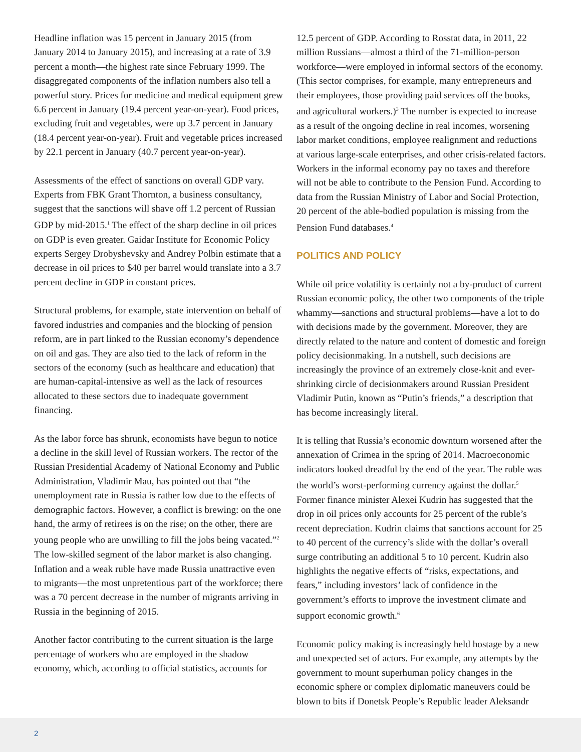Headline inflation was 15 percent in January 2015 (from January 2014 to January 2015), and increasing at a rate of 3.9 percent a month—the highest rate since February 1999. The disaggregated components of the inflation numbers also tell a powerful story. Prices for medicine and medical equipment grew 6.6 percent in January (19.4 percent year-on-year). Food prices, excluding fruit and vegetables, were up 3.7 percent in January (18.4 percent year-on-year). Fruit and vegetable prices increased by 22.1 percent in January (40.7 percent year-on-year).
Assessments of the effect of sanctions on overall GDP vary. Experts from FBK Grant Thornton, a business consultancy, suggest that the sanctions will shave off 1.2 percent of Russian GDP by mid-2015.<sup>1</sup> The effect of the sharp decline in oil prices on GDP is even greater. Gaidar Institute for Economic Policy experts Sergey Drobyshevsky and Andrey Polbin estimate that a decrease in oil prices to $40 per barrel would translate into a 3.7 percent decline in GDP in constant prices.
Structural problems, for example, state intervention on behalf of favored industries and companies and the blocking of pension reform, are in part linked to the Russian economy’s dependence on oil and gas. They are also tied to the lack of reform in the sectors of the economy (such as healthcare and education) that are human-capital-intensive as well as the lack of resources allocated to these sectors due to inadequate government financing.
As the labor force has shrunk, economists have begun to notice a decline in the skill level of Russian workers. The rector of the Russian Presidential Academy of National Economy and Public Administration, Vladimir Mau, has pointed out that “the unemployment rate in Russia is rather low due to the effects of demographic factors. However, a conflict is brewing: on the one hand, the army of retirees is on the rise; on the other, there are young people who are unwilling to fill the jobs being vacated.”<sup>2</sup> The low-skilled segment of the labor market is also changing. Inflation and a weak ruble have made Russia unattractive even to migrants—the most unpretentious part of the workforce; there was a 70 percent decrease in the number of migrants arriving in Russia in the beginning of 2015.
Another factor contributing to the current situation is the large percentage of workers who are employed in the shadow economy, which, according to official statistics, accounts for
12.5 percent of GDP. According to Rosstat data, in 2011, 22 million Russians—almost a third of the 71-million-person workforce—were employed in informal sectors of the economy. (This sector comprises, for example, many entrepreneurs and their employees, those providing paid services off the books, and agricultural workers.)<sup>3</sup> The number is expected to increase as a result of the ongoing decline in real incomes, worsening labor market conditions, employee realignment and reductions at various large-scale enterprises, and other crisis-related factors. Workers in the informal economy pay no taxes and therefore will not be able to contribute to the Pension Fund. According to data from the Russian Ministry of Labor and Social Protection, 20 percent of the able-bodied population is missing from the Pension Fund databases.<sup>4</sup>
POLITICS AND POLICY
While oil price volatility is certainly not a by-product of current Russian economic policy, the other two components of the triple whammy—sanctions and structural problems—have a lot to do with decisions made by the government. Moreover, they are directly related to the nature and content of domestic and foreign policy decisionmaking. In a nutshell, such decisions are increasingly the province of an extremely close-knit and ever-shrinking circle of decisionmakers around Russian President Vladimir Putin, known as “Putin’s friends,” a description that has become increasingly literal.
It is telling that Russia’s economic downturn worsened after the annexation of Crimea in the spring of 2014. Macroeconomic indicators looked dreadful by the end of the year. The ruble was the world’s worst-performing currency against the dollar.<sup>5</sup> Former finance minister Alexei Kudrin has suggested that the drop in oil prices only accounts for 25 percent of the ruble’s recent depreciation. Kudrin claims that sanctions account for 25 to 40 percent of the currency’s slide with the dollar’s overall surge contributing an additional 5 to 10 percent. Kudrin also highlights the negative effects of “risks, expectations, and fears,” including investors’ lack of confidence in the government’s efforts to improve the investment climate and support economic growth.<sup>6</sup>
Economic policy making is increasingly held hostage by a new and unexpected set of actors. For example, any attempts by the government to mount superhuman policy changes in the economic sphere or complex diplomatic maneuvers could be blown to bits if Donetsk People’s Republic leader Aleksandr
2